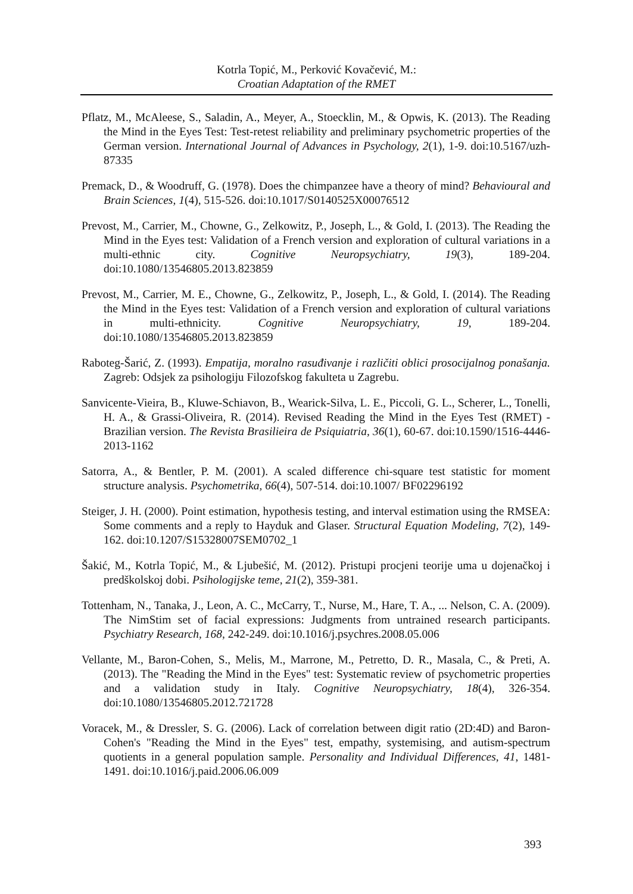Kotrla Topić, M., Perković Kovačević, M.:
Croatian Adaptation of the RMET
Pflatz, M., McAleese, S., Saladin, A., Meyer, A., Stoecklin, M., & Opwis, K. (2013). The Reading the Mind in the Eyes Test: Test-retest reliability and preliminary psychometric properties of the German version. International Journal of Advances in Psychology, 2(1), 1-9. doi:10.5167/uzh-87335
Premack, D., & Woodruff, G. (1978). Does the chimpanzee have a theory of mind? Behavioural and Brain Sciences, 1(4), 515-526. doi:10.1017/S0140525X00076512
Prevost, M., Carrier, M., Chowne, G., Zelkowitz, P., Joseph, L., & Gold, I. (2013). The Reading the Mind in the Eyes test: Validation of a French version and exploration of cultural variations in a multi-ethnic city. Cognitive Neuropsychiatry, 19(3), 189-204. doi:10.1080/13546805.2013.823859
Prevost, M., Carrier, M. E., Chowne, G., Zelkowitz, P., Joseph, L., & Gold, I. (2014). The Reading the Mind in the Eyes test: Validation of a French version and exploration of cultural variations in multi-ethnicity. Cognitive Neuropsychiatry, 19, 189-204. doi:10.1080/13546805.2013.823859
Raboteg-Šarić, Z. (1993). Empatija, moralno rasuđivanje i različiti oblici prosocijalnog ponašanja. Zagreb: Odsjek za psihologiju Filozofskog fakulteta u Zagrebu.
Sanvicente-Vieira, B., Kluwe-Schiavon, B., Wearick-Silva, L. E., Piccoli, G. L., Scherer, L., Tonelli, H. A., & Grassi-Oliveira, R. (2014). Revised Reading the Mind in the Eyes Test (RMET) - Brazilian version. The Revista Brasilieira de Psiquiatria, 36(1), 60-67. doi:10.1590/1516-4446-2013-1162
Satorra, A., & Bentler, P. M. (2001). A scaled difference chi-square test statistic for moment structure analysis. Psychometrika, 66(4), 507-514. doi:10.1007/ BF02296192
Steiger, J. H. (2000). Point estimation, hypothesis testing, and interval estimation using the RMSEA: Some comments and a reply to Hayduk and Glaser. Structural Equation Modeling, 7(2), 149-162. doi:10.1207/S15328007SEM0702_1
Šakić, M., Kotrla Topić, M., & Ljubešić, M. (2012). Pristupi procjeni teorije uma u dojenačkoj i predškolskoj dobi. Psihologijske teme, 21(2), 359-381.
Tottenham, N., Tanaka, J., Leon, A. C., McCarry, T., Nurse, M., Hare, T. A., ... Nelson, C. A. (2009). The NimStim set of facial expressions: Judgments from untrained research participants. Psychiatry Research, 168, 242-249. doi:10.1016/j.psychres.2008.05.006
Vellante, M., Baron-Cohen, S., Melis, M., Marrone, M., Petretto, D. R., Masala, C., & Preti, A. (2013). The "Reading the Mind in the Eyes" test: Systematic review of psychometric properties and a validation study in Italy. Cognitive Neuropsychiatry, 18(4), 326-354. doi:10.1080/13546805.2012.721728
Voracek, M., & Dressler, S. G. (2006). Lack of correlation between digit ratio (2D:4D) and Baron-Cohen's "Reading the Mind in the Eyes" test, empathy, systemising, and autism-spectrum quotients in a general population sample. Personality and Individual Differences, 41, 1481-1491. doi:10.1016/j.paid.2006.06.009
393